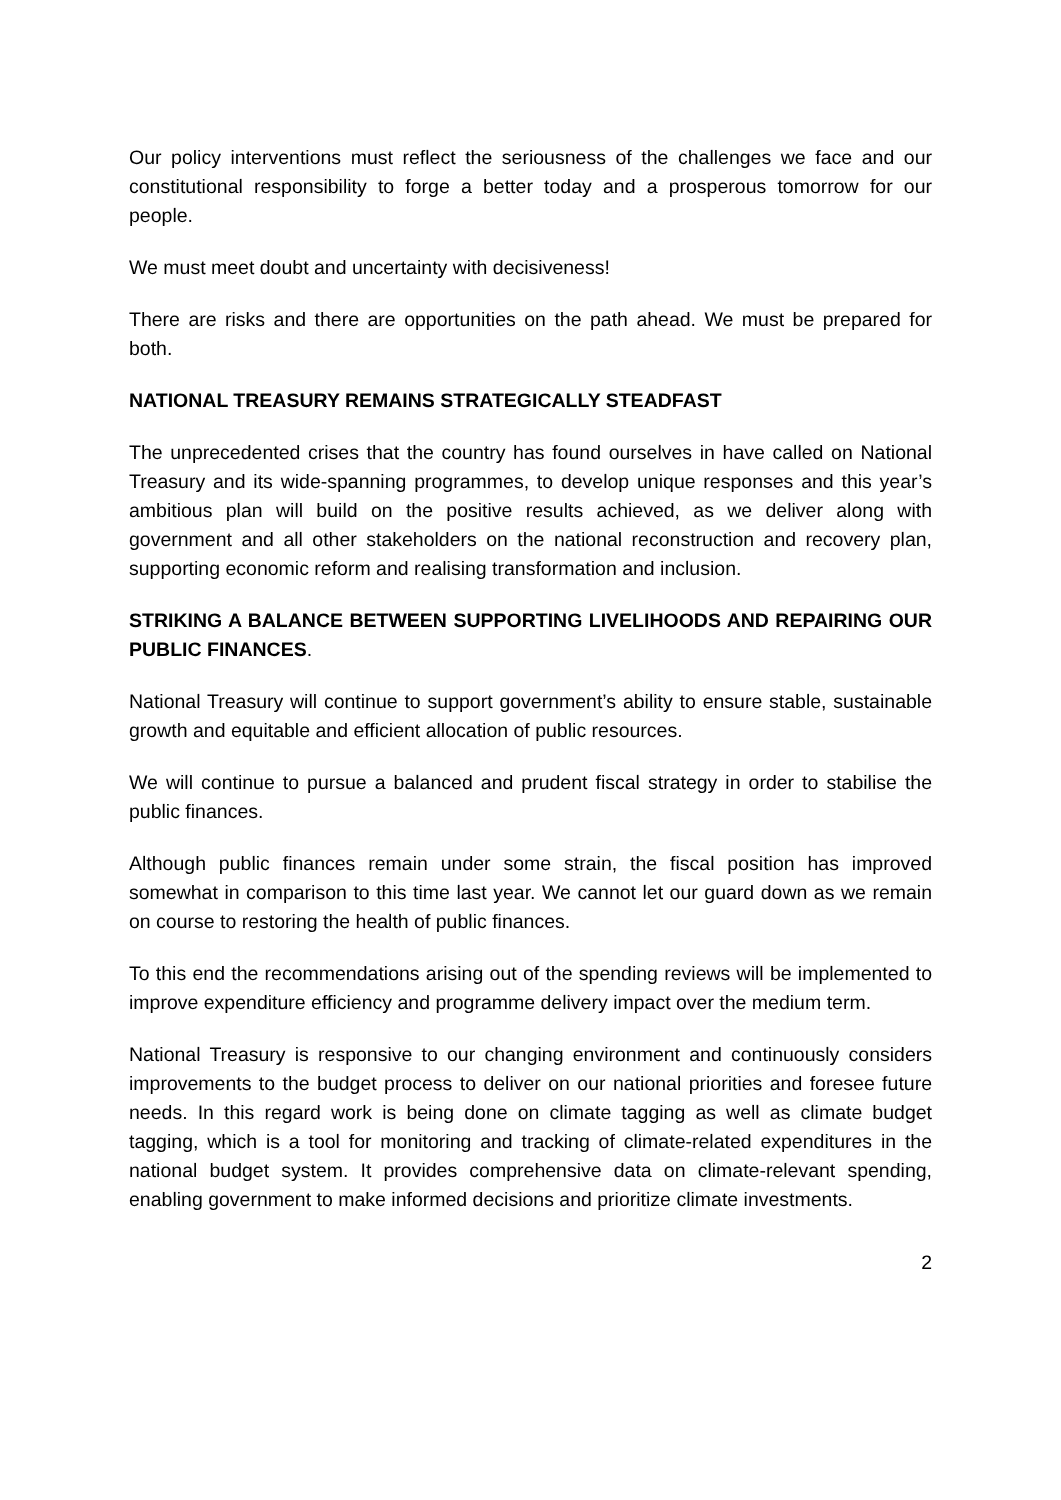Our policy interventions must reflect the seriousness of the challenges we face and our constitutional responsibility to forge a better today and a prosperous tomorrow for our people.
We must meet doubt and uncertainty with decisiveness!
There are risks and there are opportunities on the path ahead. We must be prepared for both.
NATIONAL TREASURY REMAINS STRATEGICALLY STEADFAST
The unprecedented crises that the country has found ourselves in have called on National Treasury and its wide-spanning programmes, to develop unique responses and this year’s ambitious plan will build on the positive results achieved, as we deliver along with government and all other stakeholders on the national reconstruction and recovery plan, supporting economic reform and realising transformation and inclusion.
STRIKING A BALANCE BETWEEN SUPPORTING LIVELIHOODS AND REPAIRING OUR PUBLIC FINANCES.
National Treasury will continue to support government’s ability to ensure stable, sustainable growth and equitable and efficient allocation of public resources.
We will continue to pursue a balanced and prudent fiscal strategy in order to stabilise the public finances.
Although public finances remain under some strain, the fiscal position has improved somewhat in comparison to this time last year. We cannot let our guard down as we remain on course to restoring the health of public finances.
To this end the recommendations arising out of the spending reviews will be implemented to improve expenditure efficiency and programme delivery impact over the medium term.
National Treasury is responsive to our changing environment and continuously considers improvements to the budget process to deliver on our national priorities and foresee future needs. In this regard work is being done on climate tagging as well as climate budget tagging, which is a tool for monitoring and tracking of climate-related expenditures in the national budget system. It provides comprehensive data on climate-relevant spending, enabling government to make informed decisions and prioritize climate investments.
2